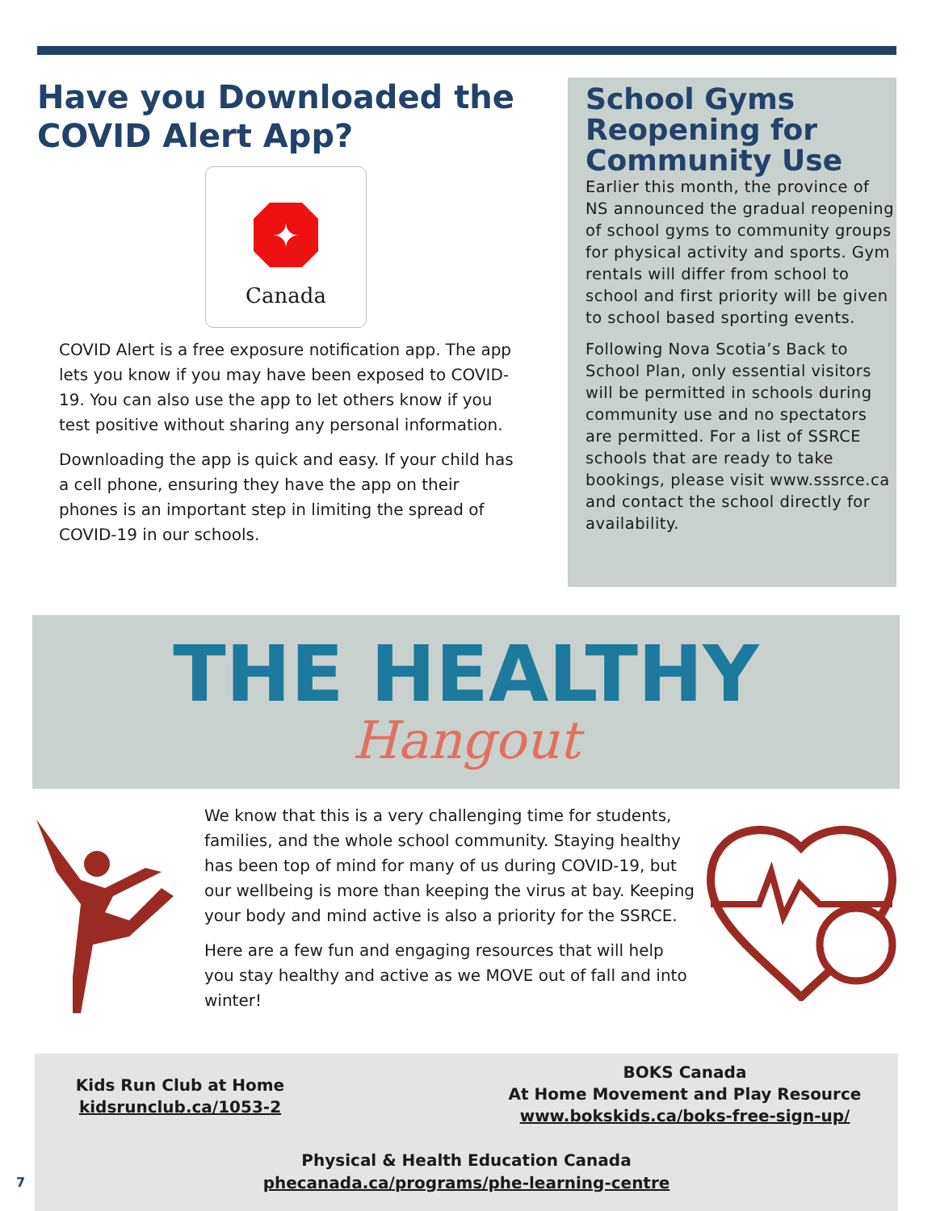Have you Downloaded the COVID Alert App?
✦
Canada
COVID Alert is a free exposure notification app. The app lets you know if you may have been exposed to COVID-19. You can also use the app to let others know if you test positive without sharing any personal information.
Downloading the app is quick and easy. If your child has a cell phone, ensuring they have the app on their phones is an important step in limiting the spread of COVID-19 in our schools.
School Gyms Reopening for Community Use
Earlier this month, the province of NS announced the gradual reopening of school gyms to community groups for physical activity and sports. Gym rentals will differ from school to school and first priority will be given to school based sporting events.
Following Nova Scotia’s Back to School Plan, only essential visitors will be permitted in schools during community use and no spectators are permitted. For a list of SSRCE schools that are ready to take bookings, please visit www.sssrce.ca and contact the school directly for availability.
THE HEALTHY
Hangout
We know that this is a very challenging time for students, families, and the whole school community. Staying healthy has been top of mind for many of us during COVID-19, but our wellbeing is more than keeping the virus at bay. Keeping your body and mind active is also a priority for the SSRCE.
Here are a few fun and engaging resources that will help you stay healthy and active as we MOVE out of fall and into winter!
Kids Run Club at Home
kidsrunclub.ca/1053-2
BOKS Canada
At Home Movement and Play Resource
www.bokskids.ca/boks-free-sign-up/
Physical & Health Education Canada
phecanada.ca/programs/phe-learning-centre
7